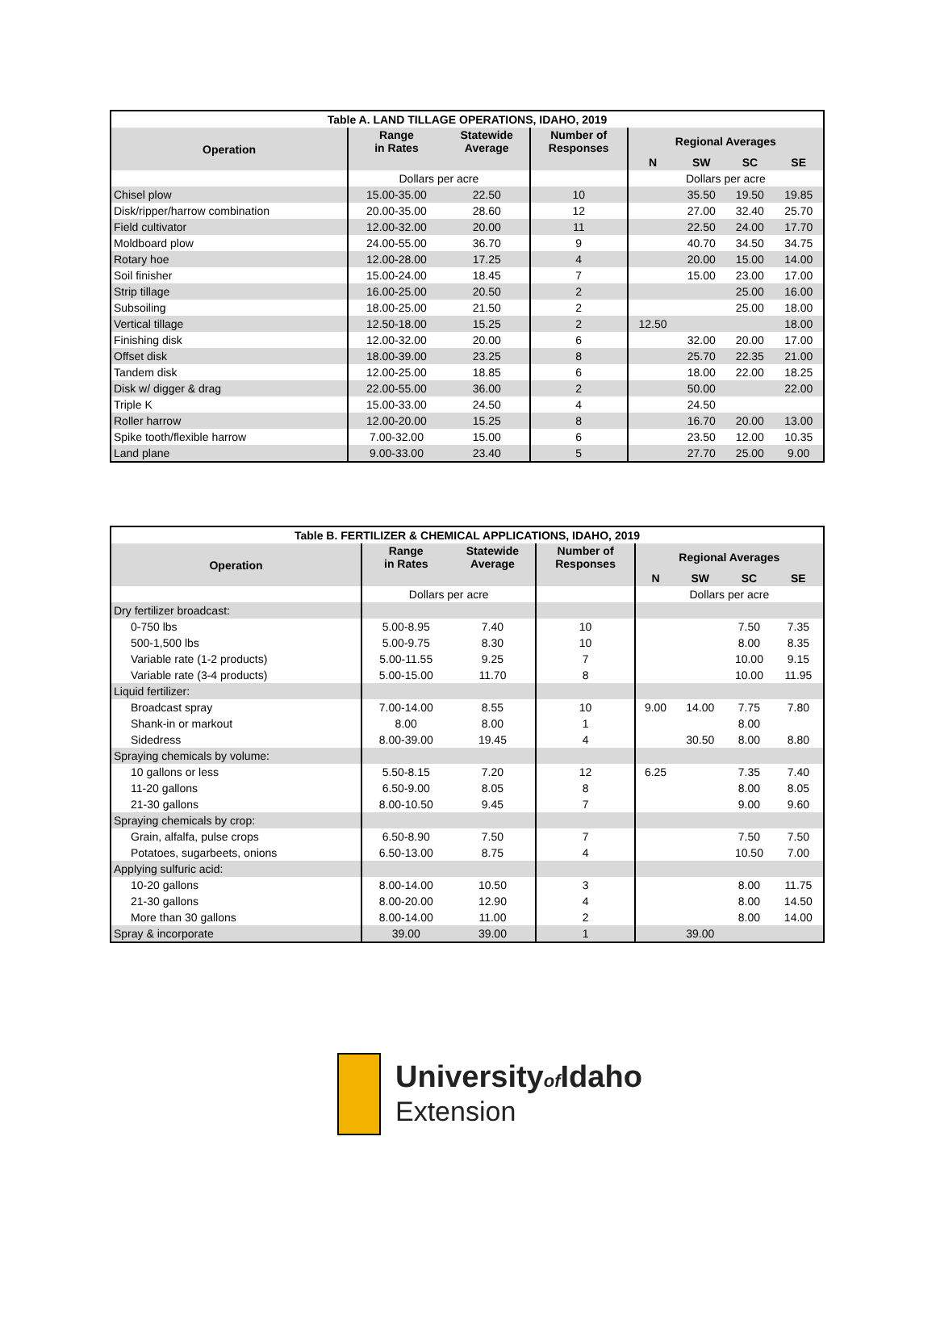| Table A. LAND TILLAGE OPERATIONS, IDAHO, 2019 | | | | | | | |
| Operation | Range in Rates | Statewide Average | Number of Responses | Regional Averages | | | |
| | | | | N | SW | SC | SE |
| | Dollars per acre | | | Dollars per acre | | | |
| Chisel plow | 15.00-35.00 | 22.50 | 10 | | 35.50 | 19.50 | 19.85 |
| Disk/ripper/harrow combination | 20.00-35.00 | 28.60 | 12 | | 27.00 | 32.40 | 25.70 |
| Field cultivator | 12.00-32.00 | 20.00 | 11 | | 22.50 | 24.00 | 17.70 |
| Moldboard plow | 24.00-55.00 | 36.70 | 9 | | 40.70 | 34.50 | 34.75 |
| Rotary hoe | 12.00-28.00 | 17.25 | 4 | | 20.00 | 15.00 | 14.00 |
| Soil finisher | 15.00-24.00 | 18.45 | 7 | | 15.00 | 23.00 | 17.00 |
| Strip tillage | 16.00-25.00 | 20.50 | 2 | | | 25.00 | 16.00 |
| Subsoiling | 18.00-25.00 | 21.50 | 2 | | | 25.00 | 18.00 |
| Vertical tillage | 12.50-18.00 | 15.25 | 2 | 12.50 | | | 18.00 |
| Finishing disk | 12.00-32.00 | 20.00 | 6 | | 32.00 | 20.00 | 17.00 |
| Offset disk | 18.00-39.00 | 23.25 | 8 | | 25.70 | 22.35 | 21.00 |
| Tandem disk | 12.00-25.00 | 18.85 | 6 | | 18.00 | 22.00 | 18.25 |
| Disk w/ digger & drag | 22.00-55.00 | 36.00 | 2 | | 50.00 | | 22.00 |
| Triple K | 15.00-33.00 | 24.50 | 4 | | 24.50 | | |
| Roller harrow | 12.00-20.00 | 15.25 | 8 | | 16.70 | 20.00 | 13.00 |
| Spike tooth/flexible harrow | 7.00-32.00 | 15.00 | 6 | | 23.50 | 12.00 | 10.35 |
| Land plane | 9.00-33.00 | 23.40 | 5 | | 27.70 | 25.00 | 9.00 |
| Table B. FERTILIZER & CHEMICAL APPLICATIONS, IDAHO, 2019 | | | | | | | |
| Operation | Range in Rates | Statewide Average | Number of Responses | Regional Averages | | | |
| | | | | N | SW | SC | SE |
| | Dollars per acre | | | Dollars per acre | | | |
| Dry fertilizer broadcast: | | | | | | | |
| 0-750 lbs | 5.00-8.95 | 7.40 | 10 | | | 7.50 | 7.35 |
| 500-1,500 lbs | 5.00-9.75 | 8.30 | 10 | | | 8.00 | 8.35 |
| Variable rate (1-2 products) | 5.00-11.55 | 9.25 | 7 | | | 10.00 | 9.15 |
| Variable rate (3-4 products) | 5.00-15.00 | 11.70 | 8 | | | 10.00 | 11.95 |
| Liquid fertilizer: | | | | | | | |
| Broadcast spray | 7.00-14.00 | 8.55 | 10 | 9.00 | 14.00 | 7.75 | 7.80 |
| Shank-in or markout | 8.00 | 8.00 | 1 | | | 8.00 | |
| Sidedress | 8.00-39.00 | 19.45 | 4 | | 30.50 | 8.00 | 8.80 |
| Spraying chemicals by volume: | | | | | | | |
| 10 gallons or less | 5.50-8.15 | 7.20 | 12 | 6.25 | | 7.35 | 7.40 |
| 11-20 gallons | 6.50-9.00 | 8.05 | 8 | | | 8.00 | 8.05 |
| 21-30 gallons | 8.00-10.50 | 9.45 | 7 | | | 9.00 | 9.60 |
| Spraying chemicals by crop: | | | | | | | |
| Grain, alfalfa, pulse crops | 6.50-8.90 | 7.50 | 7 | | | 7.50 | 7.50 |
| Potatoes, sugarbeets, onions | 6.50-13.00 | 8.75 | 4 | | | 10.50 | 7.00 |
| Applying sulfuric acid: | | | | | | | |
| 10-20 gallons | 8.00-14.00 | 10.50 | 3 | | | 8.00 | 11.75 |
| 21-30 gallons | 8.00-20.00 | 12.90 | 4 | | | 8.00 | 14.50 |
| More than 30 gallons | 8.00-14.00 | 11.00 | 2 | | | 8.00 | 14.00 |
| Spray & incorporate | 39.00 | 39.00 | 1 | | 39.00 | | |
Universityof Idaho
Extension